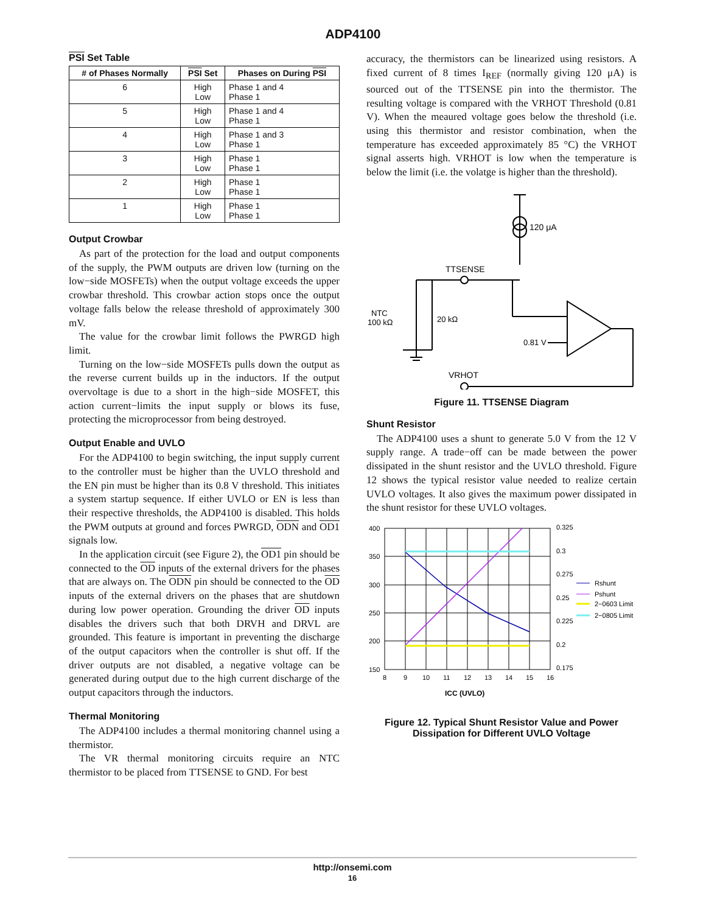ADP4100
PSI Set Table
| # of Phases Normally | PSI Set | Phases on During PSI |
| --- | --- | --- |
| 6 | High Low | Phase 1 and 4 Phase 1 |
| 5 | High Low | Phase 1 and 4 Phase 1 |
| 4 | High Low | Phase 1 and 3 Phase 1 |
| 3 | High Low | Phase 1 Phase 1 |
| 2 | High Low | Phase 1 Phase 1 |
| 1 | High Low | Phase 1 Phase 1 |
Output Crowbar
As part of the protection for the load and output components of the supply, the PWM outputs are driven low (turning on the low−side MOSFETs) when the output voltage exceeds the upper crowbar threshold. This crowbar action stops once the output voltage falls below the release threshold of approximately 300 mV.
The value for the crowbar limit follows the PWRGD high limit.
Turning on the low−side MOSFETs pulls down the output as the reverse current builds up in the inductors. If the output overvoltage is due to a short in the high−side MOSFET, this action current−limits the input supply or blows its fuse, protecting the microprocessor from being destroyed.
Output Enable and UVLO
For the ADP4100 to begin switching, the input supply current to the controller must be higher than the UVLO threshold and the EN pin must be higher than its 0.8 V threshold. This initiates a system startup sequence. If either UVLO or EN is less than their respective thresholds, the ADP4100 is disabled. This holds the PWM outputs at ground and forces PWRGD, ODN and OD1 signals low.
In the application circuit (see Figure 2), the OD1 pin should be connected to the OD inputs of the external drivers for the phases that are always on. The ODN pin should be connected to the OD inputs of the external drivers on the phases that are shutdown during low power operation. Grounding the driver OD inputs disables the drivers such that both DRVH and DRVL are grounded. This feature is important in preventing the discharge of the output capacitors when the controller is shut off. If the driver outputs are not disabled, a negative voltage can be generated during output due to the high current discharge of the output capacitors through the inductors.
Thermal Monitoring
The ADP4100 includes a thermal monitoring channel using a thermistor.
The VR thermal monitoring circuits require an NTC thermistor to be placed from TTSENSE to GND. For best
accuracy, the thermistors can be linearized using resistors. A fixed current of 8 times I<sub>REF</sub> (normally giving 120 μA) is sourced out of the TTSENSE pin into the thermistor. The resulting voltage is compared with the VRHOT Threshold (0.81 V). When the meaured voltage goes below the threshold (i.e. using this thermistor and resistor combination, when the temperature has exceeded approximately 85 °C) the VRHOT signal asserts high. VRHOT is low when the temperature is below the limit (i.e. the volatge is higher than the threshold).
120 μA
TTSENSE
NTC
100 kΩ
20 kΩ
0.81 V
VRHOT
Figure 11. TTSENSE Diagram
Shunt Resistor
The ADP4100 uses a shunt to generate 5.0 V from the 12 V supply range. A trade−off can be made between the power dissipated in the shunt resistor and the UVLO threshold. Figure 12 shows the typical resistor value needed to realize certain UVLO voltages. It also gives the maximum power dissipated in the shunt resistor for these UVLO voltages.
400
350
300
250
200
150
0.325
0.3
0.275
0.25
0.225
0.2
0.175
8
9
10
11
12
13
14
15
16
Rshunt
Pshunt
2−0603 Limit
2−0805 Limit
ICC (UVLO)
Figure 12. Typical Shunt Resistor Value and Power
Dissipation for Different UVLO Voltage
http://onsemi.com
16